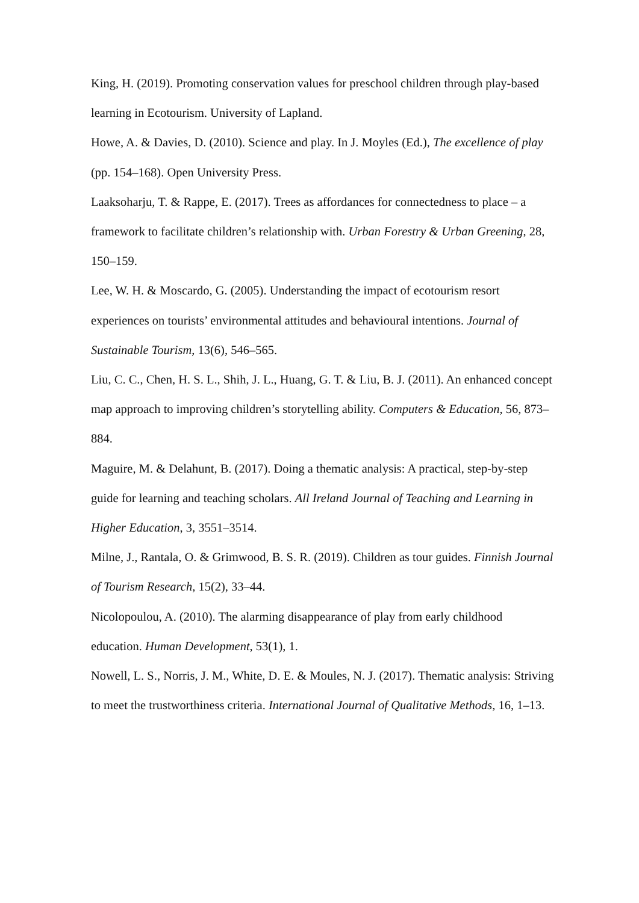King, H. (2019). Promoting conservation values for preschool children through play-based learning in Ecotourism. University of Lapland.
Howe, A. & Davies, D. (2010). Science and play. In J. Moyles (Ed.), The excellence of play (pp. 154–168). Open University Press.
Laaksoharju, T. & Rappe, E. (2017). Trees as affordances for connectedness to place – a framework to facilitate children’s relationship with. Urban Forestry & Urban Greening, 28, 150–159.
Lee, W. H. & Moscardo, G. (2005). Understanding the impact of ecotourism resort experiences on tourists’ environmental attitudes and behavioural intentions. Journal of Sustainable Tourism, 13(6), 546–565.
Liu, C. C., Chen, H. S. L., Shih, J. L., Huang, G. T. & Liu, B. J. (2011). An enhanced concept map approach to improving children’s storytelling ability. Computers & Education, 56, 873–884.
Maguire, M. & Delahunt, B. (2017). Doing a thematic analysis: A practical, step-by-step guide for learning and teaching scholars. All Ireland Journal of Teaching and Learning in Higher Education, 3, 3551–3514.
Milne, J., Rantala, O. & Grimwood, B. S. R. (2019). Children as tour guides. Finnish Journal of Tourism Research, 15(2), 33–44.
Nicolopoulou, A. (2010). The alarming disappearance of play from early childhood education. Human Development, 53(1), 1.
Nowell, L. S., Norris, J. M., White, D. E. & Moules, N. J. (2017). Thematic analysis: Striving to meet the trustworthiness criteria. International Journal of Qualitative Methods, 16, 1–13.